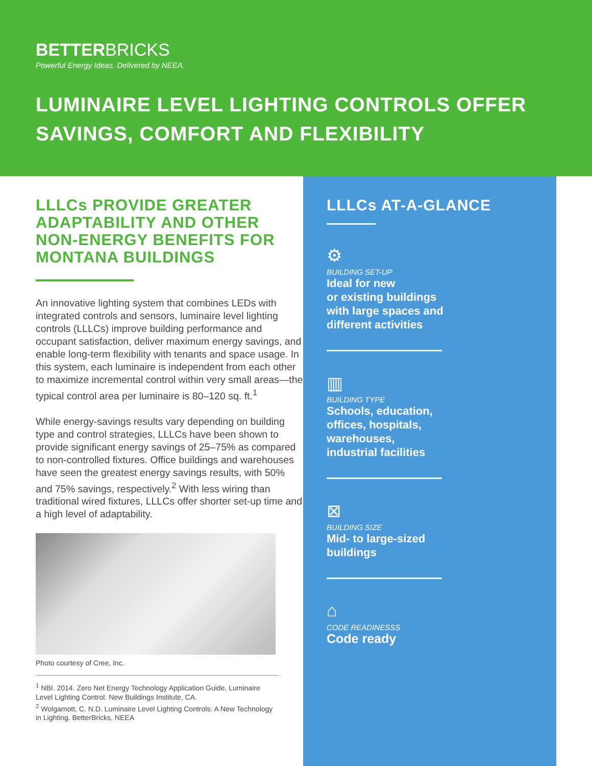BETTERBRICKS
Powerful Energy Ideas. Delivered by NEEA.
LUMINAIRE LEVEL LIGHTING CONTROLS OFFER SAVINGS, COMFORT AND FLEXIBILITY
LLLCs PROVIDE GREATER ADAPTABILITY AND OTHER NON-ENERGY BENEFITS FOR MONTANA BUILDINGS
An innovative lighting system that combines LEDs with integrated controls and sensors, luminaire level lighting controls (LLLCs) improve building performance and occupant satisfaction, deliver maximum energy savings, and enable long-term flexibility with tenants and space usage. In this system, each luminaire is independent from each other to maximize incremental control within very small areas—the typical control area per luminaire is 80–120 sq. ft.<sup>1</sup>
While energy-savings results vary depending on building type and control strategies, LLLCs have been shown to provide significant energy savings of 25–75% as compared to non-controlled fixtures. Office buildings and warehouses have seen the greatest energy savings results, with 50% and 75% savings, respectively.<sup>2</sup> With less wiring than traditional wired fixtures, LLLCs offer shorter set-up time and a high level of adaptability.
Photo courtesy of Cree, Inc.
<sup>1</sup> NBI. 2014. Zero Net Energy Technology Application Guide, Luminaire Level Lighting Control. New Buildings Institute, CA.
<sup>2</sup> Wolgamott, C. N.D. Luminaire Level Lighting Controls: A New Technology in Lighting. BetterBricks, NEEA
LLLCs AT-A-GLANCE
⚙
BUILDING SET-UP
Ideal for new
or existing buildings
with large spaces and
different activities
▥
BUILDING TYPE
Schools, education,
offices, hospitals,
warehouses,
industrial facilities
⊠
BUILDING SIZE
Mid- to large-sized
buildings
⌂
CODE READINESSS
Code ready